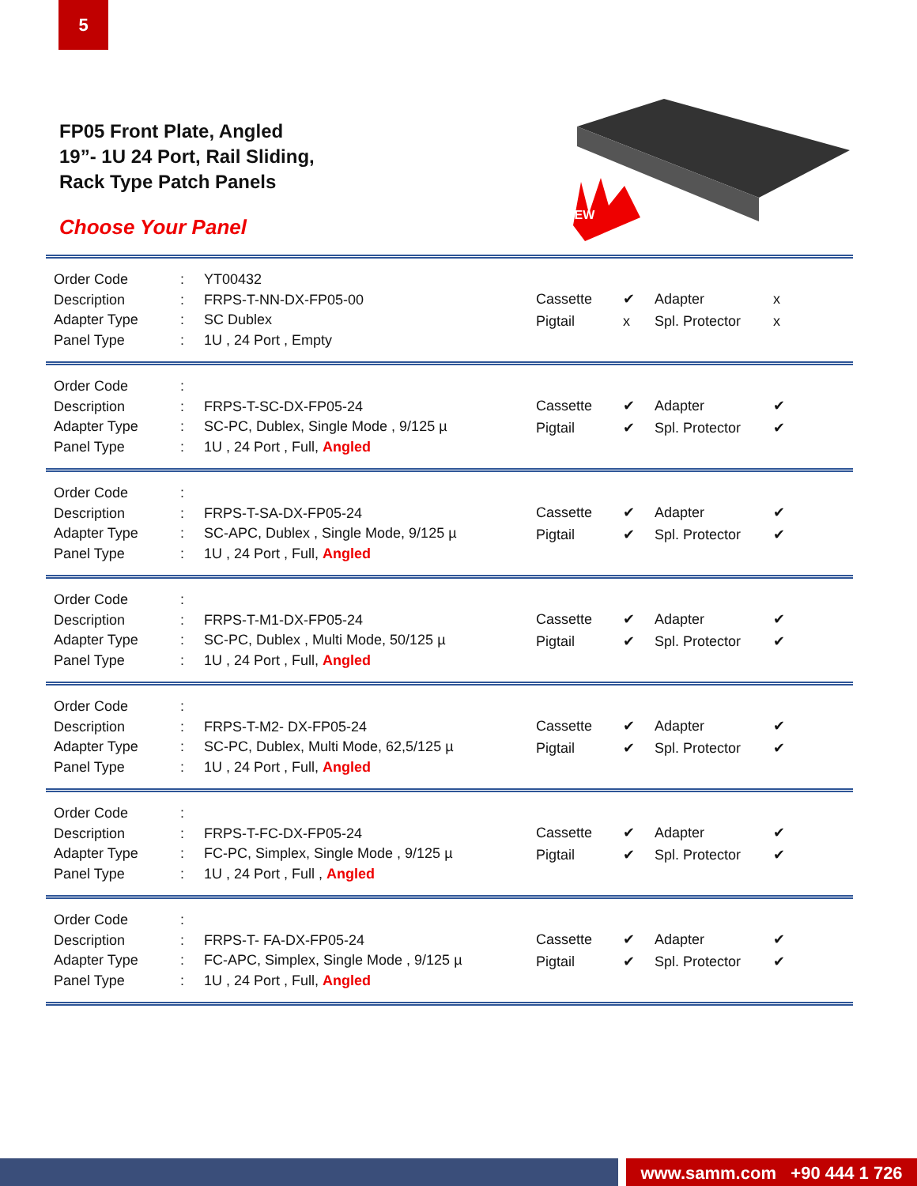5
FP05 Front Plate, Angled
19”- 1U 24 Port, Rail Sliding,
Rack Type Patch Panels
Choose Your Panel
NEW
Order Code: YT00432
Description: FRPS-T-NN-DX-FP05-00
Adapter Type: SC Dublex
Panel Type: 1U , 24 Port , Empty
Cassette ✔ Adapter x Pigtail x Spl. Protector x
Order Code:
Description: FRPS-T-SC-DX-FP05-24
Adapter Type: SC-PC, Dublex, Single Mode , 9/125 µ
Panel Type: 1U , 24 Port , Full, Angled
Cassette ✔ Adapter ✔ Pigtail ✔ Spl. Protector ✔
Order Code:
Description: FRPS-T-SA-DX-FP05-24
Adapter Type: SC-APC, Dublex , Single Mode, 9/125 µ
Panel Type: 1U , 24 Port , Full, Angled
Cassette ✔ Adapter ✔ Pigtail ✔ Spl. Protector ✔
Order Code:
Description: FRPS-T-M1-DX-FP05-24
Adapter Type: SC-PC, Dublex , Multi Mode, 50/125 µ
Panel Type: 1U , 24 Port , Full, Angled
Cassette ✔ Adapter ✔ Pigtail ✔ Spl. Protector ✔
Order Code:
Description: FRPS-T-M2- DX-FP05-24
Adapter Type: SC-PC, Dublex, Multi Mode, 62,5/125 µ
Panel Type: 1U , 24 Port , Full, Angled
Cassette ✔ Adapter ✔ Pigtail ✔ Spl. Protector ✔
Order Code:
Description: FRPS-T-FC-DX-FP05-24
Adapter Type: FC-PC, Simplex, Single Mode , 9/125 µ
Panel Type: 1U , 24 Port , Full , Angled
Cassette ✔ Adapter ✔ Pigtail ✔ Spl. Protector ✔
Order Code:
Description: FRPS-T- FA-DX-FP05-24
Adapter Type: FC-APC, Simplex, Single Mode , 9/125 µ
Panel Type: 1U , 24 Port , Full, Angled
Cassette ✔ Adapter ✔ Pigtail ✔ Spl. Protector ✔
www.samm.com +90 444 1 726